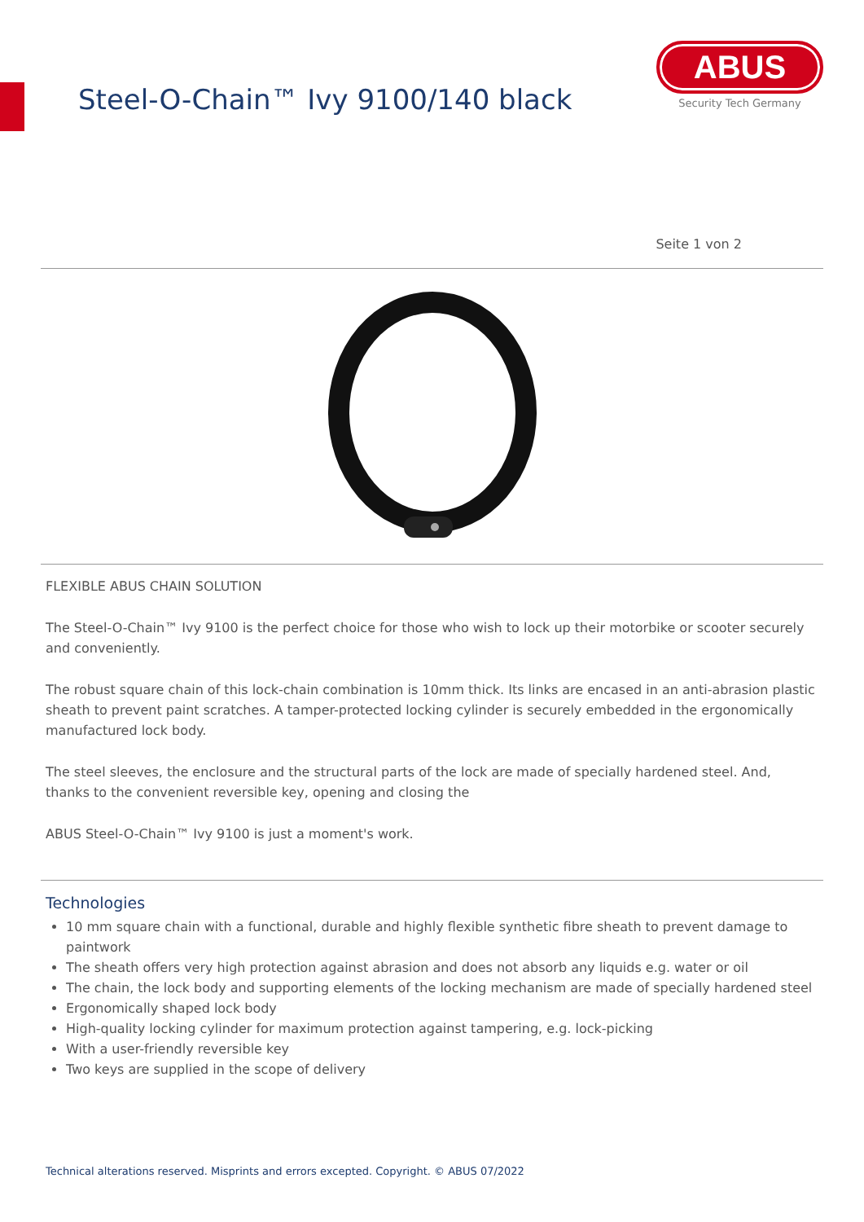Steel-O-Chain™ Ivy 9100/140 black
ABUS
Security Tech Germany
Seite 1 von 2
FLEXIBLE ABUS CHAIN SOLUTION
The Steel-O-Chain™ Ivy 9100 is the perfect choice for those who wish to lock up their motorbike or scooter securely and conveniently.
The robust square chain of this lock-chain combination is 10mm thick. Its links are encased in an anti-abrasion plastic sheath to prevent paint scratches. A tamper-protected locking cylinder is securely embedded in the ergonomically manufactured lock body.
The steel sleeves, the enclosure and the structural parts of the lock are made of specially hardened steel. And, thanks to the convenient reversible key, opening and closing the
ABUS Steel-O-Chain™ Ivy 9100 is just a moment's work.
Technologies
10 mm square chain with a functional, durable and highly flexible synthetic fibre sheath to prevent damage to paintwork
The sheath offers very high protection against abrasion and does not absorb any liquids e.g. water or oil
The chain, the lock body and supporting elements of the locking mechanism are made of specially hardened steel
Ergonomically shaped lock body
High-quality locking cylinder for maximum protection against tampering, e.g. lock-picking
With a user-friendly reversible key
Two keys are supplied in the scope of delivery
Technical alterations reserved. Misprints and errors excepted. Copyright. © ABUS 07/2022